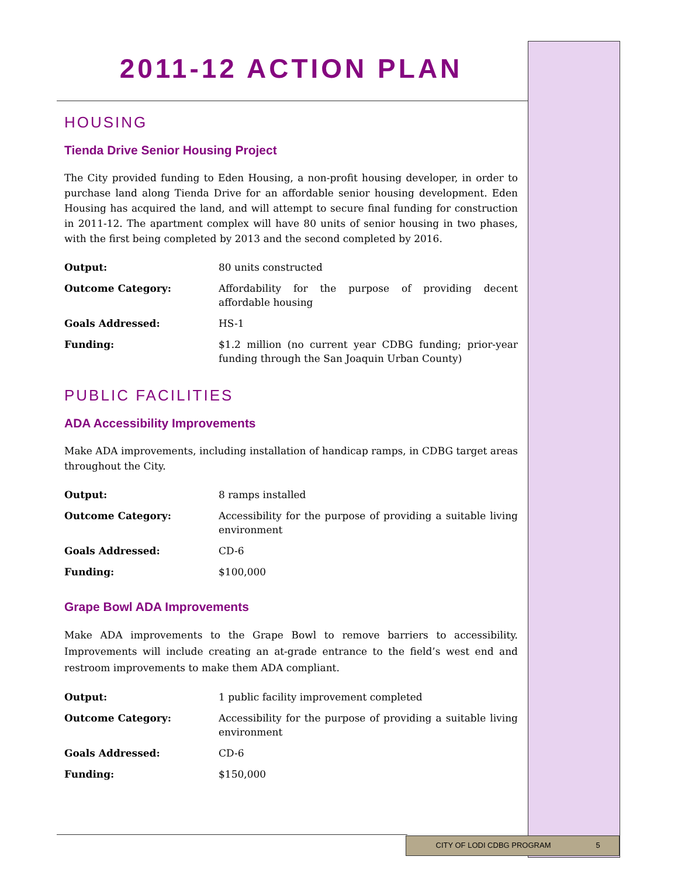2011-12 ACTION PLAN
HOUSING
Tienda Drive Senior Housing Project
The City provided funding to Eden Housing, a non-profit housing developer, in order to purchase land along Tienda Drive for an affordable senior housing development. Eden Housing has acquired the land, and will attempt to secure final funding for construction in 2011-12. The apartment complex will have 80 units of senior housing in two phases, with the first being completed by 2013 and the second completed by 2016.
| Output: | 80 units constructed |
| Outcome Category: | Affordability for the purpose of providing decent affordable housing |
| Goals Addressed: | HS-1 |
| Funding: | $1.2 million (no current year CDBG funding; prior-year funding through the San Joaquin Urban County) |
PUBLIC FACILITIES
ADA Accessibility Improvements
Make ADA improvements, including installation of handicap ramps, in CDBG target areas throughout the City.
| Output: | 8 ramps installed |
| Outcome Category: | Accessibility for the purpose of providing a suitable living environment |
| Goals Addressed: | CD-6 |
| Funding: | $100,000 |
Grape Bowl ADA Improvements
Make ADA improvements to the Grape Bowl to remove barriers to accessibility. Improvements will include creating an at-grade entrance to the field’s west end and restroom improvements to make them ADA compliant.
| Output: | 1 public facility improvement completed |
| Outcome Category: | Accessibility for the purpose of providing a suitable living environment |
| Goals Addressed: | CD-6 |
| Funding: | $150,000 |
CITY OF LODI CDBG PROGRAM 5